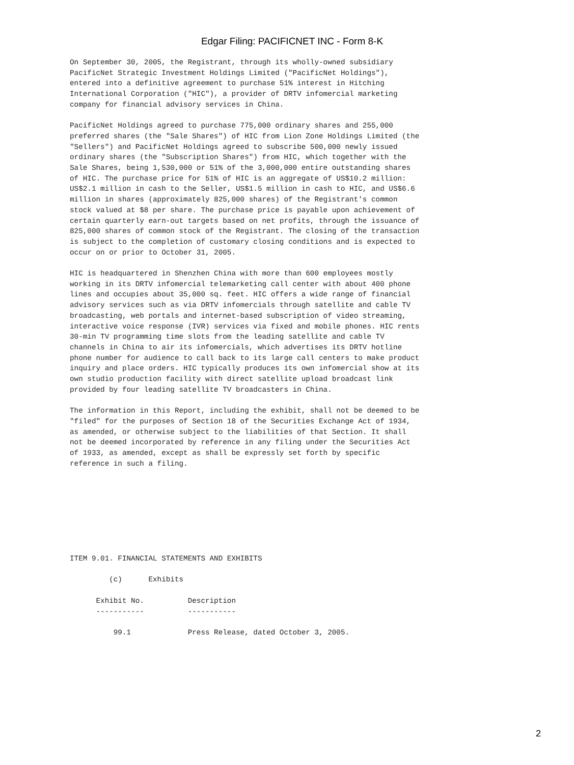Edgar Filing: PACIFICNET INC - Form 8-K
On September 30, 2005, the Registrant, through its wholly-owned subsidiary
PacificNet Strategic Investment Holdings Limited ("PacificNet Holdings"),
entered into a definitive agreement to purchase 51% interest in Hitching
International Corporation ("HIC"), a provider of DRTV infomercial marketing
company for financial advisory services in China.

PacificNet Holdings agreed to purchase 775,000 ordinary shares and 255,000
preferred shares (the "Sale Shares") of HIC from Lion Zone Holdings Limited (the
"Sellers") and PacificNet Holdings agreed to subscribe 500,000 newly issued
ordinary shares (the "Subscription Shares") from HIC, which together with the
Sale Shares, being 1,530,000 or 51% of the 3,000,000 entire outstanding shares
of HIC. The purchase price for 51% of HIC is an aggregate of US$10.2 million:
US$2.1 million in cash to the Seller, US$1.5 million in cash to HIC, and US$6.6
million in shares (approximately 825,000 shares) of the Registrant's common
stock valued at $8 per share. The purchase price is payable upon achievement of
certain quarterly earn-out targets based on net profits, through the issuance of
825,000 shares of common stock of the Registrant. The closing of the transaction
is subject to the completion of customary closing conditions and is expected to
occur on or prior to October 31, 2005.

HIC is headquartered in Shenzhen China with more than 600 employees mostly
working in its DRTV infomercial telemarketing call center with about 400 phone
lines and occupies about 35,000 sq. feet. HIC offers a wide range of financial
advisory services such as via DRTV infomercials through satellite and cable TV
broadcasting, web portals and internet-based subscription of video streaming,
interactive voice response (IVR) services via fixed and mobile phones. HIC rents
30-min TV programming time slots from the leading satellite and cable TV
channels in China to air its infomercials, which advertises its DRTV hotline
phone number for audience to call back to its large call centers to make product
inquiry and place orders. HIC typically produces its own infomercial show at its
own studio production facility with direct satellite upload broadcast link
provided by four leading satellite TV broadcasters in China.

The information in this Report, including the exhibit, shall not be deemed to be
"filed" for the purposes of Section 18 of the Securities Exchange Act of 1934,
as amended, or otherwise subject to the liabilities of that Section. It shall
not be deemed incorporated by reference in any filing under the Securities Act
of 1933, as amended, except as shall be expressly set forth by specific
reference in such a filing.








ITEM 9.01. FINANCIAL STATEMENTS AND EXHIBITS

         (c)      Exhibits

      Exhibit No.          Description
      -----------          -----------

          99.1             Press Release, dated October 3, 2005.
2